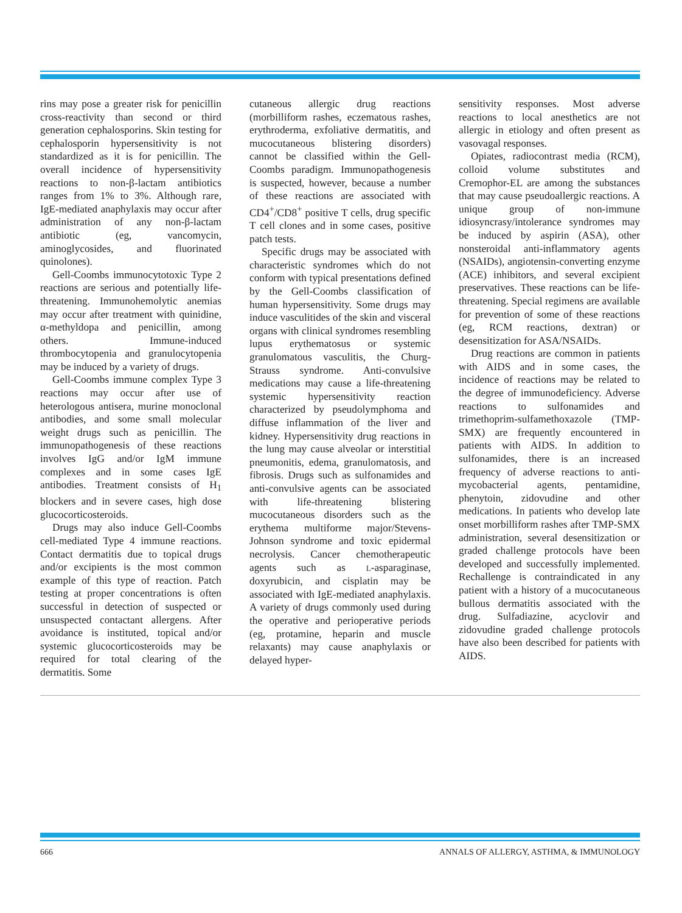rins may pose a greater risk for penicillin cross-reactivity than second or third generation cephalosporins. Skin testing for cephalosporin hypersensitivity is not standardized as it is for penicillin. The overall incidence of hypersensitivity reactions to non-β-lactam antibiotics ranges from 1% to 3%. Although rare, IgE-mediated anaphylaxis may occur after administration of any non-β-lactam antibiotic (eg, vancomycin, aminoglycosides, and fluorinated quinolones).
Gell-Coombs immunocytotoxic Type 2 reactions are serious and potentially life-threatening. Immunohemolytic anemias may occur after treatment with quinidine, α-methyldopa and penicillin, among others. Immune-induced thrombocytopenia and granulocytopenia may be induced by a variety of drugs.
Gell-Coombs immune complex Type 3 reactions may occur after use of heterologous antisera, murine monoclonal antibodies, and some small molecular weight drugs such as penicillin. The immunopathogenesis of these reactions involves IgG and/or IgM immune complexes and in some cases IgE antibodies. Treatment consists of H<sub>1</sub> blockers and in severe cases, high dose glucocorticosteroids.
Drugs may also induce Gell-Coombs cell-mediated Type 4 immune reactions. Contact dermatitis due to topical drugs and/or excipients is the most common example of this type of reaction. Patch testing at proper concentrations is often successful in detection of suspected or unsuspected contactant allergens. After avoidance is instituted, topical and/or systemic glucocorticosteroids may be required for total clearing of the dermatitis. Some
cutaneous allergic drug reactions (morbilliform rashes, eczematous rashes, erythroderma, exfoliative dermatitis, and mucocutaneous blistering disorders) cannot be classified within the Gell-Coombs paradigm. Immunopathogenesis is suspected, however, because a number of these reactions are associated with CD4<sup>+</sup>/CD8<sup>+</sup> positive T cells, drug specific T cell clones and in some cases, positive patch tests.
Specific drugs may be associated with characteristic syndromes which do not conform with typical presentations defined by the Gell-Coombs classification of human hypersensitivity. Some drugs may induce vasculitides of the skin and visceral organs with clinical syndromes resembling lupus erythematosus or systemic granulomatous vasculitis, the Churg-Strauss syndrome. Anti-convulsive medications may cause a life-threatening systemic hypersensitivity reaction characterized by pseudolymphoma and diffuse inflammation of the liver and kidney. Hypersensitivity drug reactions in the lung may cause alveolar or interstitial pneumonitis, edema, granulomatosis, and fibrosis. Drugs such as sulfonamides and anti-convulsive agents can be associated with life-threatening blistering mucocutaneous disorders such as the erythema multiforme major/Stevens-Johnson syndrome and toxic epidermal necrolysis. Cancer chemotherapeutic agents such as L-asparaginase, doxyrubicin, and cisplatin may be associated with IgE-mediated anaphylaxis. A variety of drugs commonly used during the operative and perioperative periods (eg, protamine, heparin and muscle relaxants) may cause anaphylaxis or delayed hyper-
sensitivity responses. Most adverse reactions to local anesthetics are not allergic in etiology and often present as vasovagal responses.
Opiates, radiocontrast media (RCM), colloid volume substitutes and Cremophor-EL are among the substances that may cause pseudoallergic reactions. A unique group of non-immune idiosyncrasy/intolerance syndromes may be induced by aspirin (ASA), other nonsteroidal anti-inflammatory agents (NSAIDs), angiotensin-converting enzyme (ACE) inhibitors, and several excipient preservatives. These reactions can be life-threatening. Special regimens are available for prevention of some of these reactions (eg, RCM reactions, dextran) or desensitization for ASA/NSAIDs.
Drug reactions are common in patients with AIDS and in some cases, the incidence of reactions may be related to the degree of immunodeficiency. Adverse reactions to sulfonamides and trimethoprim-sulfamethoxazole (TMP-SMX) are frequently encountered in patients with AIDS. In addition to sulfonamides, there is an increased frequency of adverse reactions to anti-mycobacterial agents, pentamidine, phenytoin, zidovudine and other medications. In patients who develop late onset morbilliform rashes after TMP-SMX administration, several desensitization or graded challenge protocols have been developed and successfully implemented. Rechallenge is contraindicated in any patient with a history of a mucocutaneous bullous dermatitis associated with the drug. Sulfadiazine, acyclovir and zidovudine graded challenge protocols have also been described for patients with AIDS.
666 ANNALS OF ALLERGY, ASTHMA, & IMMUNOLOGY